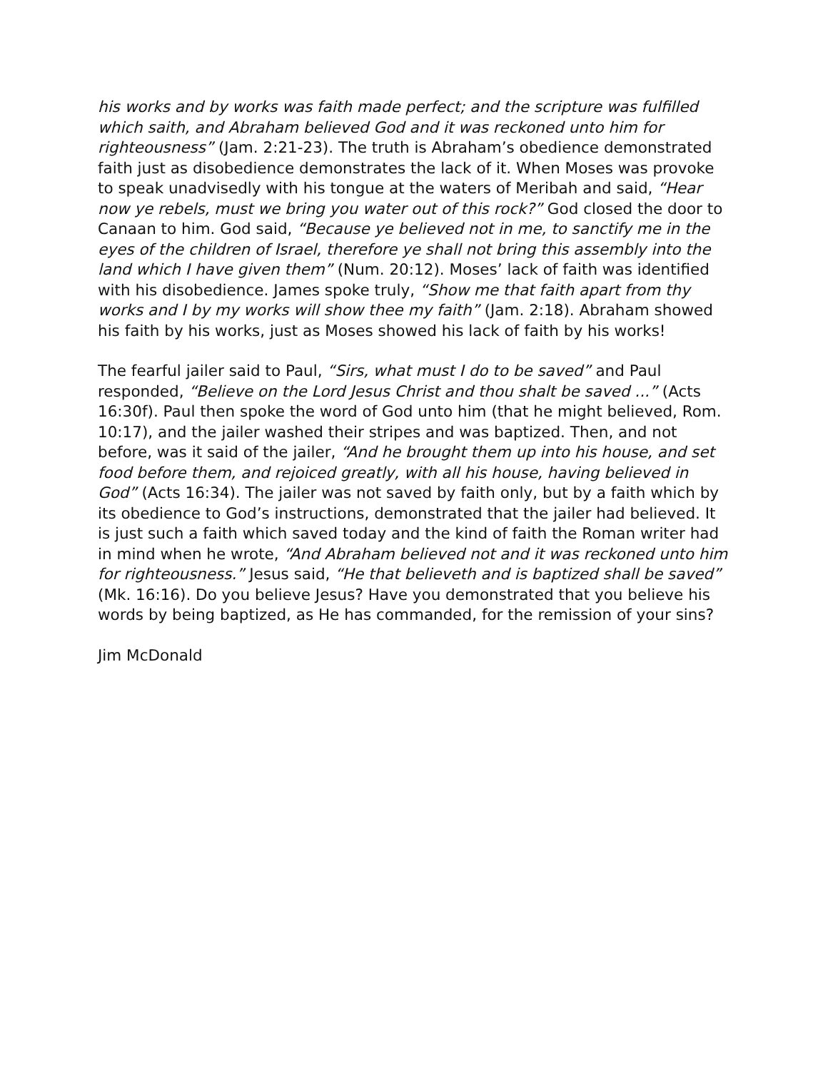his works and by works was faith made perfect; and the scripture was fulfilled which saith, and Abraham believed God and it was reckoned unto him for righteousness” (Jam. 2:21-23). The truth is Abraham’s obedience demonstrated faith just as disobedience demonstrates the lack of it. When Moses was provoke to speak unadvisedly with his tongue at the waters of Meribah and said, “Hear now ye rebels, must we bring you water out of this rock?” God closed the door to Canaan to him. God said, “Because ye believed not in me, to sanctify me in the eyes of the children of Israel, therefore ye shall not bring this assembly into the land which I have given them” (Num. 20:12). Moses’ lack of faith was identified with his disobedience. James spoke truly, “Show me that faith apart from thy works and I by my works will show thee my faith” (Jam. 2:18). Abraham showed his faith by his works, just as Moses showed his lack of faith by his works!
The fearful jailer said to Paul, “Sirs, what must I do to be saved” and Paul responded, “Believe on the Lord Jesus Christ and thou shalt be saved ...” (Acts 16:30f). Paul then spoke the word of God unto him (that he might believed, Rom. 10:17), and the jailer washed their stripes and was baptized. Then, and not before, was it said of the jailer, “And he brought them up into his house, and set food before them, and rejoiced greatly, with all his house, having believed in God” (Acts 16:34). The jailer was not saved by faith only, but by a faith which by its obedience to God’s instructions, demonstrated that the jailer had believed. It is just such a faith which saved today and the kind of faith the Roman writer had in mind when he wrote, “And Abraham believed not and it was reckoned unto him for righteousness.” Jesus said, “He that believeth and is baptized shall be saved” (Mk. 16:16). Do you believe Jesus? Have you demonstrated that you believe his words by being baptized, as He has commanded, for the remission of your sins?
Jim McDonald